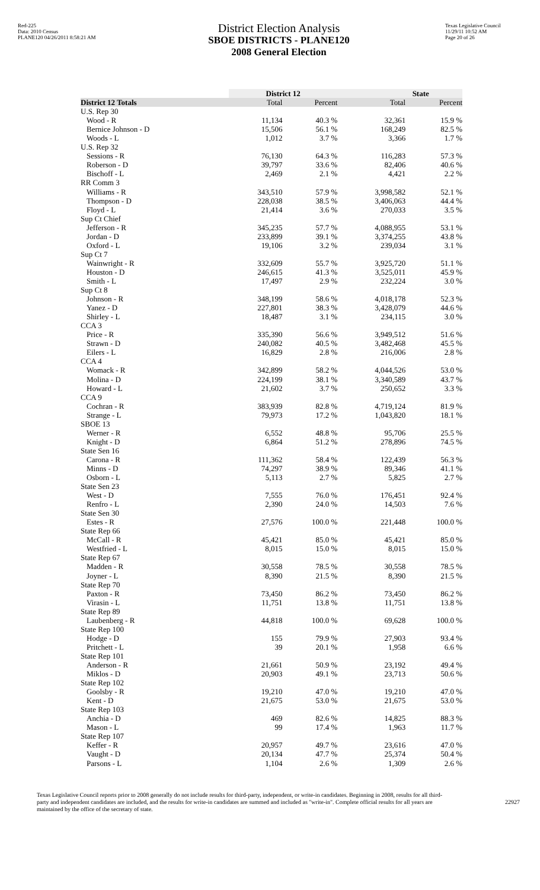Red-225
Data: 2010 Census
PLANE120 04/26/2011 8:58:21 AM
District Election Analysis
SBOE DISTRICTS - PLANE120
2008 General Election
Texas Legislative Council
11/29/11 10:52 AM
Page 20 of 26
| | District 12 | | State | |
| --- | --- | --- | --- | --- |
| District 12 Totals | Total | Percent | Total | Percent |
| U.S. Rep 30 | | | | |
| Wood - R | 11,134 | 40.3 % | 32,361 | 15.9 % |
| Bernice Johnson - D | 15,506 | 56.1 % | 168,249 | 82.5 % |
| Woods - L | 1,012 | 3.7 % | 3,366 | 1.7 % |
| U.S. Rep 32 | | | | |
| Sessions - R | 76,130 | 64.3 % | 116,283 | 57.3 % |
| Roberson - D | 39,797 | 33.6 % | 82,406 | 40.6 % |
| Bischoff - L | 2,469 | 2.1 % | 4,421 | 2.2 % |
| RR Comm 3 | | | | |
| Williams - R | 343,510 | 57.9 % | 3,998,582 | 52.1 % |
| Thompson - D | 228,038 | 38.5 % | 3,406,063 | 44.4 % |
| Floyd - L | 21,414 | 3.6 % | 270,033 | 3.5 % |
| Sup Ct Chief | | | | |
| Jefferson - R | 345,235 | 57.7 % | 4,088,955 | 53.1 % |
| Jordan - D | 233,899 | 39.1 % | 3,374,255 | 43.8 % |
| Oxford - L | 19,106 | 3.2 % | 239,034 | 3.1 % |
| Sup Ct 7 | | | | |
| Wainwright - R | 332,609 | 55.7 % | 3,925,720 | 51.1 % |
| Houston - D | 246,615 | 41.3 % | 3,525,011 | 45.9 % |
| Smith - L | 17,497 | 2.9 % | 232,224 | 3.0 % |
| Sup Ct 8 | | | | |
| Johnson - R | 348,199 | 58.6 % | 4,018,178 | 52.3 % |
| Yanez - D | 227,801 | 38.3 % | 3,428,079 | 44.6 % |
| Shirley - L | 18,487 | 3.1 % | 234,115 | 3.0 % |
| CCA 3 | | | | |
| Price - R | 335,390 | 56.6 % | 3,949,512 | 51.6 % |
| Strawn - D | 240,082 | 40.5 % | 3,482,468 | 45.5 % |
| Eilers - L | 16,829 | 2.8 % | 216,006 | 2.8 % |
| CCA 4 | | | | |
| Womack - R | 342,899 | 58.2 % | 4,044,526 | 53.0 % |
| Molina - D | 224,199 | 38.1 % | 3,340,589 | 43.7 % |
| Howard - L | 21,602 | 3.7 % | 250,652 | 3.3 % |
| CCA 9 | | | | |
| Cochran - R | 383,939 | 82.8 % | 4,719,124 | 81.9 % |
| Strange - L | 79,973 | 17.2 % | 1,043,820 | 18.1 % |
| SBOE 13 | | | | |
| Werner - R | 6,552 | 48.8 % | 95,706 | 25.5 % |
| Knight - D | 6,864 | 51.2 % | 278,896 | 74.5 % |
| State Sen 16 | | | | |
| Carona - R | 111,362 | 58.4 % | 122,439 | 56.3 % |
| Minns - D | 74,297 | 38.9 % | 89,346 | 41.1 % |
| Osborn - L | 5,113 | 2.7 % | 5,825 | 2.7 % |
| State Sen 23 | | | | |
| West - D | 7,555 | 76.0 % | 176,451 | 92.4 % |
| Renfro - L | 2,390 | 24.0 % | 14,503 | 7.6 % |
| State Sen 30 | | | | |
| Estes - R | 27,576 | 100.0 % | 221,448 | 100.0 % |
| State Rep 66 | | | | |
| McCall - R | 45,421 | 85.0 % | 45,421 | 85.0 % |
| Westfried - L | 8,015 | 15.0 % | 8,015 | 15.0 % |
| State Rep 67 | | | | |
| Madden - R | 30,558 | 78.5 % | 30,558 | 78.5 % |
| Joyner - L | 8,390 | 21.5 % | 8,390 | 21.5 % |
| State Rep 70 | | | | |
| Paxton - R | 73,450 | 86.2 % | 73,450 | 86.2 % |
| Virasin - L | 11,751 | 13.8 % | 11,751 | 13.8 % |
| State Rep 89 | | | | |
| Laubenberg - R | 44,818 | 100.0 % | 69,628 | 100.0 % |
| State Rep 100 | | | | |
| Hodge - D | 155 | 79.9 % | 27,903 | 93.4 % |
| Pritchett - L | 39 | 20.1 % | 1,958 | 6.6 % |
| State Rep 101 | | | | |
| Anderson - R | 21,661 | 50.9 % | 23,192 | 49.4 % |
| Miklos - D | 20,903 | 49.1 % | 23,713 | 50.6 % |
| State Rep 102 | | | | |
| Goolsby - R | 19,210 | 47.0 % | 19,210 | 47.0 % |
| Kent - D | 21,675 | 53.0 % | 21,675 | 53.0 % |
| State Rep 103 | | | | |
| Anchia - D | 469 | 82.6 % | 14,825 | 88.3 % |
| Mason - L | 99 | 17.4 % | 1,963 | 11.7 % |
| State Rep 107 | | | | |
| Keffer - R | 20,957 | 49.7 % | 23,616 | 47.0 % |
| Vaught - D | 20,134 | 47.7 % | 25,374 | 50.4 % |
| Parsons - L | 1,104 | 2.6 % | 1,309 | 2.6 % |
Texas Legislative Council reports prior to 2008 generally do not include results for third-party, independent, or write-in candidates. Beginning in 2008, results for all third-party and independent candidates are included, and the results for write-in candidates are summed and included as "write-in". Complete official results for all years are maintained by the office of the secretary of state. 22927